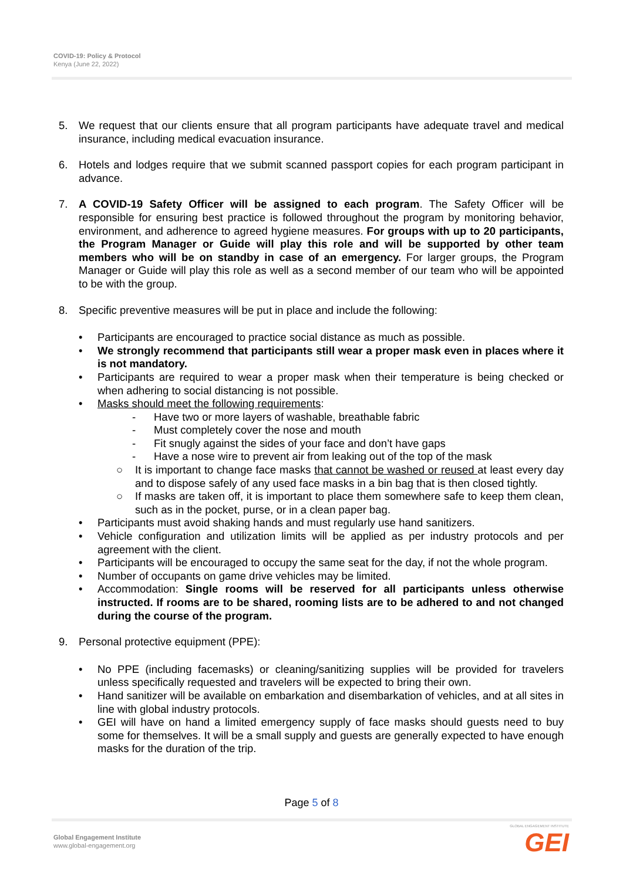COVID-19: Policy & Protocol
Kenya (June 22, 2022)
5. We request that our clients ensure that all program participants have adequate travel and medical insurance, including medical evacuation insurance.
6. Hotels and lodges require that we submit scanned passport copies for each program participant in advance.
7. A COVID-19 Safety Officer will be assigned to each program. The Safety Officer will be responsible for ensuring best practice is followed throughout the program by monitoring behavior, environment, and adherence to agreed hygiene measures. For groups with up to 20 participants, the Program Manager or Guide will play this role and will be supported by other team members who will be on standby in case of an emergency. For larger groups, the Program Manager or Guide will play this role as well as a second member of our team who will be appointed to be with the group.
8. Specific preventive measures will be put in place and include the following:
• Participants are encouraged to practice social distance as much as possible.
• We strongly recommend that participants still wear a proper mask even in places where it is not mandatory.
• Participants are required to wear a proper mask when their temperature is being checked or when adhering to social distancing is not possible.
• Masks should meet the following requirements:
- Have two or more layers of washable, breathable fabric
- Must completely cover the nose and mouth
- Fit snugly against the sides of your face and don’t have gaps
- Have a nose wire to prevent air from leaking out of the top of the mask
○ It is important to change face masks that cannot be washed or reused at least every day and to dispose safely of any used face masks in a bin bag that is then closed tightly.
○ If masks are taken off, it is important to place them somewhere safe to keep them clean, such as in the pocket, purse, or in a clean paper bag.
• Participants must avoid shaking hands and must regularly use hand sanitizers.
• Vehicle configuration and utilization limits will be applied as per industry protocols and per agreement with the client.
• Participants will be encouraged to occupy the same seat for the day, if not the whole program.
• Number of occupants on game drive vehicles may be limited.
• Accommodation: Single rooms will be reserved for all participants unless otherwise instructed. If rooms are to be shared, rooming lists are to be adhered to and not changed during the course of the program.
9. Personal protective equipment (PPE):
• No PPE (including facemasks) or cleaning/sanitizing supplies will be provided for travelers unless specifically requested and travelers will be expected to bring their own.
• Hand sanitizer will be available on embarkation and disembarkation of vehicles, and at all sites in line with global industry protocols.
• GEI will have on hand a limited emergency supply of face masks should guests need to buy some for themselves. It will be a small supply and guests are generally expected to have enough masks for the duration of the trip.
Page 5 of 8
Global Engagement Institute
www.global-engagement.org
GLOBAL ENGAGEMENT INSTITUTE
GEI